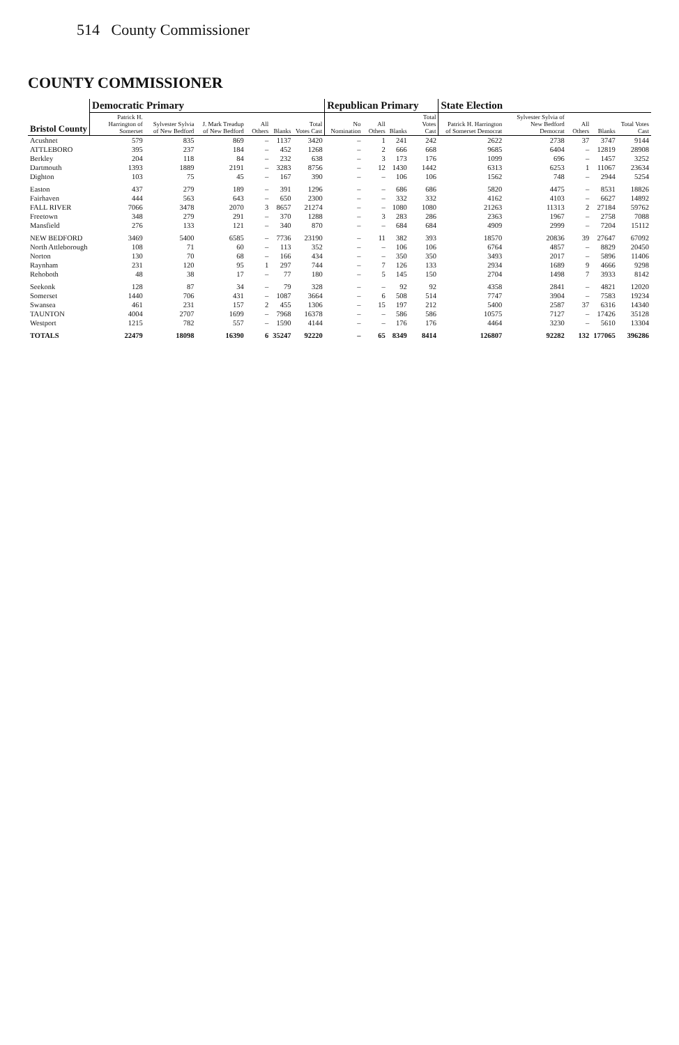514 County Commissioner
COUNTY COMMISSIONER
| Bristol County | Democratic Primary | | | | | | Republican Primary | | | | State Election | | | | |
| --- | --- | --- | --- | --- | --- | --- | --- | --- | --- | --- | --- | --- | --- | --- | --- |
| | Patrick H. Harrington of Somerset | Sylvester Sylvia of New Bedford | J. Mark Treadup of New Bedford | All Others | Blanks | Total Votes Cast | No Nomination | All Others | Blanks | Total Votes Cast | Patrick H. Harrington of Somerset Democrat | Sylvester Sylvia of New Bedford Democrat | All Others | Blanks | Total Votes Cast |
| Acushnet | 579 | 835 | 869 | – | 1137 | 3420 | – | 1 | 241 | 242 | 2622 | 2738 | 37 | 3747 | 9144 |
| ATTLEBORO | 395 | 237 | 184 | – | 452 | 1268 | – | 2 | 666 | 668 | 9685 | 6404 | – | 12819 | 28908 |
| Berkley | 204 | 118 | 84 | – | 232 | 638 | – | 3 | 173 | 176 | 1099 | 696 | – | 1457 | 3252 |
| Dartmouth | 1393 | 1889 | 2191 | – | 3283 | 8756 | – | 12 | 1430 | 1442 | 6313 | 6253 | 1 | 11067 | 23634 |
| Dighton | 103 | 75 | 45 | – | 167 | 390 | – | – | 106 | 106 | 1562 | 748 | – | 2944 | 5254 |
| Easton | 437 | 279 | 189 | – | 391 | 1296 | – | – | 686 | 686 | 5820 | 4475 | – | 8531 | 18826 |
| Fairhaven | 444 | 563 | 643 | – | 650 | 2300 | – | – | 332 | 332 | 4162 | 4103 | – | 6627 | 14892 |
| FALL RIVER | 7066 | 3478 | 2070 | 3 | 8657 | 21274 | – | – | 1080 | 1080 | 21263 | 11313 | 2 | 27184 | 59762 |
| Freetown | 348 | 279 | 291 | – | 370 | 1288 | – | 3 | 283 | 286 | 2363 | 1967 | – | 2758 | 7088 |
| Mansfield | 276 | 133 | 121 | – | 340 | 870 | – | – | 684 | 684 | 4909 | 2999 | – | 7204 | 15112 |
| NEW BEDFORD | 3469 | 5400 | 6585 | – | 7736 | 23190 | – | 11 | 382 | 393 | 18570 | 20836 | 39 | 27647 | 67092 |
| North Attleborough | 108 | 71 | 60 | – | 113 | 352 | – | – | 106 | 106 | 6764 | 4857 | – | 8829 | 20450 |
| Norton | 130 | 70 | 68 | – | 166 | 434 | – | – | 350 | 350 | 3493 | 2017 | – | 5896 | 11406 |
| Raynham | 231 | 120 | 95 | 1 | 297 | 744 | – | 7 | 126 | 133 | 2934 | 1689 | 9 | 4666 | 9298 |
| Rehoboth | 48 | 38 | 17 | – | 77 | 180 | – | 5 | 145 | 150 | 2704 | 1498 | 7 | 3933 | 8142 |
| Seekonk | 128 | 87 | 34 | – | 79 | 328 | – | – | 92 | 92 | 4358 | 2841 | – | 4821 | 12020 |
| Somerset | 1440 | 706 | 431 | – | 1087 | 3664 | – | 6 | 508 | 514 | 7747 | 3904 | – | 7583 | 19234 |
| Swansea | 461 | 231 | 157 | 2 | 455 | 1306 | – | 15 | 197 | 212 | 5400 | 2587 | 37 | 6316 | 14340 |
| TAUNTON | 4004 | 2707 | 1699 | – | 7968 | 16378 | – | – | 586 | 586 | 10575 | 7127 | – | 17426 | 35128 |
| Westport | 1215 | 782 | 557 | – | 1590 | 4144 | – | – | 176 | 176 | 4464 | 3230 | – | 5610 | 13304 |
| TOTALS | 22479 | 18098 | 16390 | 6 | 35247 | 92220 | – | 65 | 8349 | 8414 | 126807 | 92282 | 132 | 177065 | 396286 |